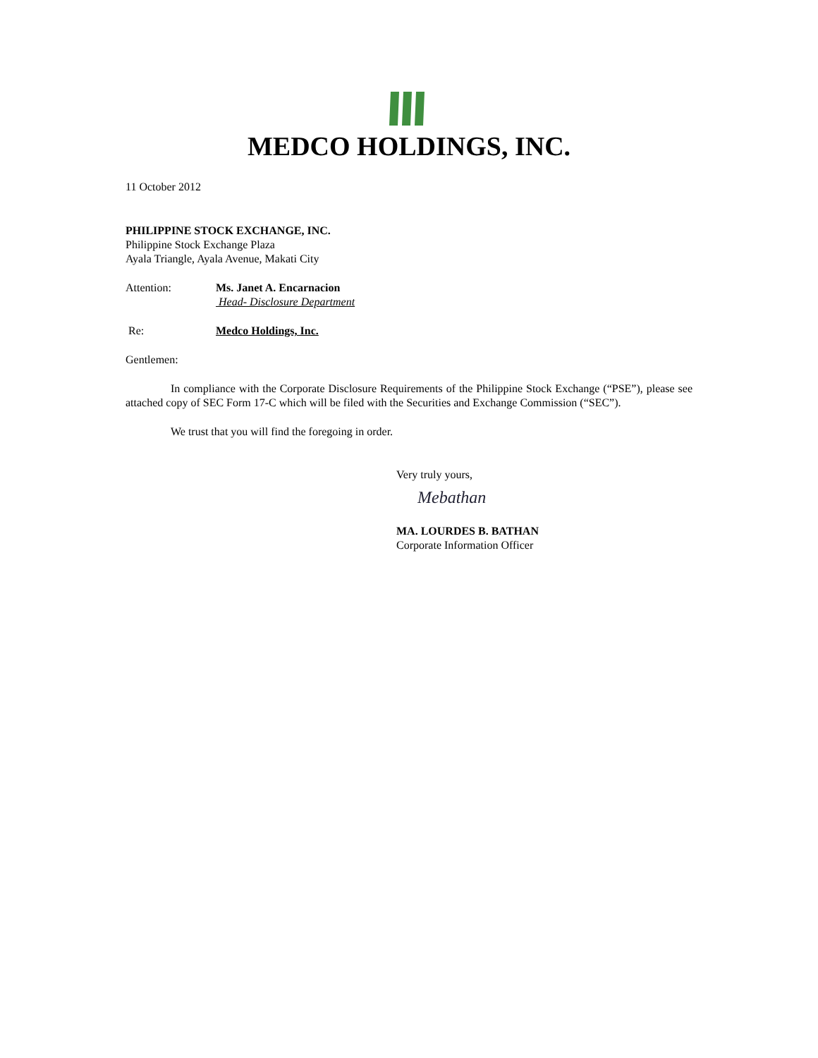MEDCO HOLDINGS, INC.
11 October 2012
PHILIPPINE STOCK EXCHANGE, INC.
Philippine Stock Exchange Plaza
Ayala Triangle, Ayala Avenue, Makati City
Attention: Ms. Janet A. Encarnacion
Head- Disclosure Department
Re: Medco Holdings, Inc.
Gentlemen:
In compliance with the Corporate Disclosure Requirements of the Philippine Stock Exchange (“PSE”), please see attached copy of SEC Form 17-C which will be filed with the Securities and Exchange Commission (“SEC”).
We trust that you will find the foregoing in order.
Very truly yours,
Mebathan
MA. LOURDES B. BATHAN
Corporate Information Officer